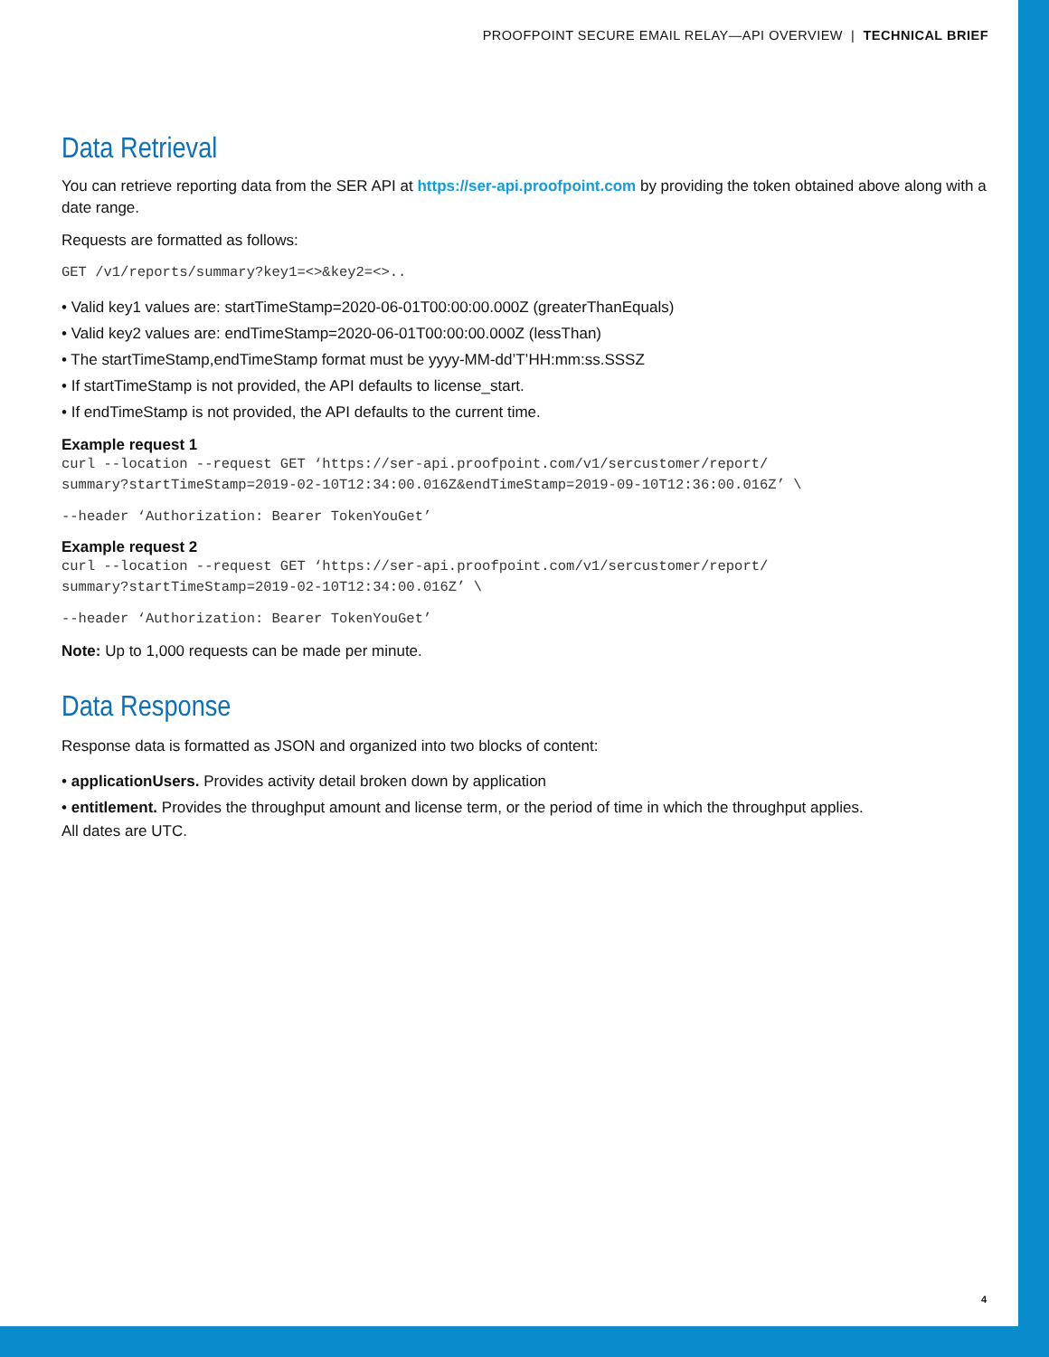PROOFPOINT SECURE EMAIL RELAY—API OVERVIEW | TECHNICAL BRIEF
Data Retrieval
You can retrieve reporting data from the SER API at https://ser-api.proofpoint.com by providing the token obtained above along with a date range.
Requests are formatted as follows:
GET /v1/reports/summary?key1=<>&key2=<>..
• Valid key1 values are: startTimeStamp=2020-06-01T00:00:00.000Z (greaterThanEquals)
• Valid key2 values are: endTimeStamp=2020-06-01T00:00:00.000Z (lessThan)
• The startTimeStamp,endTimeStamp format must be yyyy-MM-dd’T’HH:mm:ss.SSSZ
• If startTimeStamp is not provided, the API defaults to license_start.
• If endTimeStamp is not provided, the API defaults to the current time.
Example request 1
curl --location --request GET ‘https://ser-api.proofpoint.com/v1/sercustomer/report/
summary?startTimeStamp=2019-02-10T12:34:00.016Z&endTimeStamp=2019-09-10T12:36:00.016Z’ \
--header ‘Authorization: Bearer TokenYouGet’
Example request 2
curl --location --request GET ‘https://ser-api.proofpoint.com/v1/sercustomer/report/
summary?startTimeStamp=2019-02-10T12:34:00.016Z’ \
--header ‘Authorization: Bearer TokenYouGet’
Note: Up to 1,000 requests can be made per minute.
Data Response
Response data is formatted as JSON and organized into two blocks of content:
• applicationUsers. Provides activity detail broken down by application
• entitlement. Provides the throughput amount and license term, or the period of time in which the throughput applies.
All dates are UTC.
4